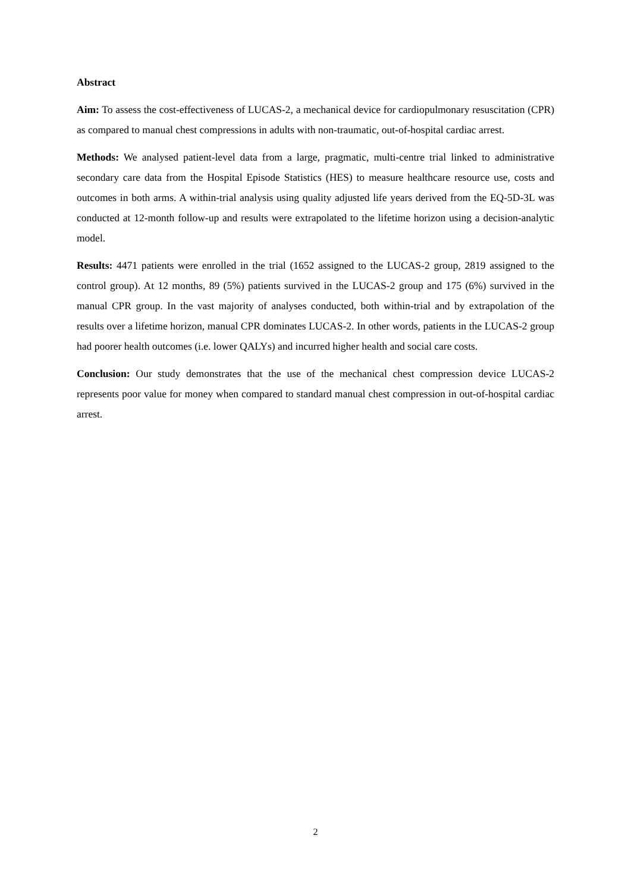Abstract
Aim: To assess the cost-effectiveness of LUCAS-2, a mechanical device for cardiopulmonary resuscitation (CPR) as compared to manual chest compressions in adults with non-traumatic, out-of-hospital cardiac arrest.
Methods: We analysed patient-level data from a large, pragmatic, multi-centre trial linked to administrative secondary care data from the Hospital Episode Statistics (HES) to measure healthcare resource use, costs and outcomes in both arms. A within-trial analysis using quality adjusted life years derived from the EQ-5D-3L was conducted at 12-month follow-up and results were extrapolated to the lifetime horizon using a decision-analytic model.
Results: 4471 patients were enrolled in the trial (1652 assigned to the LUCAS-2 group, 2819 assigned to the control group). At 12 months, 89 (5%) patients survived in the LUCAS-2 group and 175 (6%) survived in the manual CPR group. In the vast majority of analyses conducted, both within-trial and by extrapolation of the results over a lifetime horizon, manual CPR dominates LUCAS-2. In other words, patients in the LUCAS-2 group had poorer health outcomes (i.e. lower QALYs) and incurred higher health and social care costs.
Conclusion: Our study demonstrates that the use of the mechanical chest compression device LUCAS-2 represents poor value for money when compared to standard manual chest compression in out-of-hospital cardiac arrest.
2